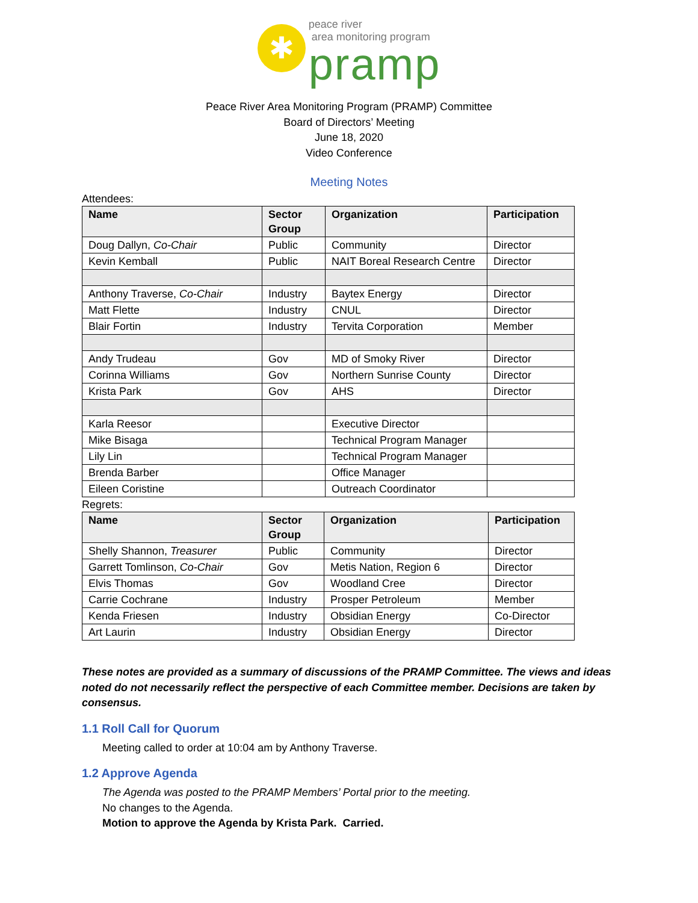✱
peace river
area monitoring program
pramp
Peace River Area Monitoring Program (PRAMP) Committee
Board of Directors’ Meeting
June 18, 2020
Video Conference
Meeting Notes
Attendees:
| Name | Sector Group | Organization | Participation |
| --- | --- | --- | --- |
| Doug Dallyn, Co-Chair | Public | Community | Director |
| Kevin Kemball | Public | NAIT Boreal Research Centre | Director |
| Anthony Traverse, Co-Chair | Industry | Baytex Energy | Director |
| Matt Flette | Industry | CNUL | Director |
| Blair Fortin | Industry | Tervita Corporation | Member |
| Andy Trudeau | Gov | MD of Smoky River | Director |
| Corinna Williams | Gov | Northern Sunrise County | Director |
| Krista Park | Gov | AHS | Director |
| Karla Reesor | | Executive Director | |
| Mike Bisaga | | Technical Program Manager | |
| Lily Lin | | Technical Program Manager | |
| Brenda Barber | | Office Manager | |
| Eileen Coristine | | Outreach Coordinator | |
Regrets:
| Name | Sector Group | Organization | Participation |
| --- | --- | --- | --- |
| Shelly Shannon, Treasurer | Public | Community | Director |
| Garrett Tomlinson, Co-Chair | Gov | Metis Nation, Region 6 | Director |
| Elvis Thomas | Gov | Woodland Cree | Director |
| Carrie Cochrane | Industry | Prosper Petroleum | Member |
| Kenda Friesen | Industry | Obsidian Energy | Co-Director |
| Art Laurin | Industry | Obsidian Energy | Director |
These notes are provided as a summary of discussions of the PRAMP Committee. The views and ideas noted do not necessarily reflect the perspective of each Committee member. Decisions are taken by consensus.
1.1 Roll Call for Quorum
Meeting called to order at 10:04 am by Anthony Traverse.
1.2 Approve Agenda
The Agenda was posted to the PRAMP Members’ Portal prior to the meeting.
No changes to the Agenda.
Motion to approve the Agenda by Krista Park. Carried.